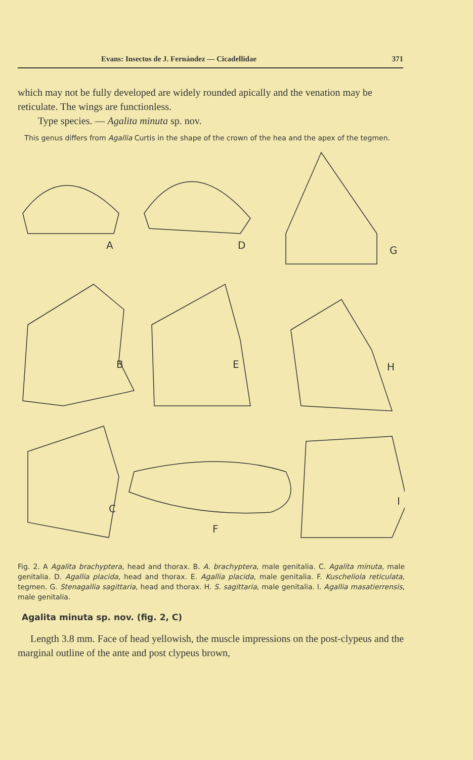Evans: Insectos de J. Fernández — Cicadellidae 371
which may not be fully developed are widely rounded apically and the venation may be reticulate. The wings are functionless.
Type species. — Agalita minuta sp. nov.
This genus differs from Agallia Curtis in the shape of the crown of the hea and the apex of the tegmen.
A
D
G
B
E
H
C
F
I
Fig. 2. A Agalita brachyptera, head and thorax. B. A. brachyptera, male genitalia. C. Agalita minuta, male genitalia. D. Agallia placida, head and thorax. E. Agallia placida, male genitalia. F. Kuscheliola reticulata, tegmen. G. Stenagallia sagittaria, head and thorax. H. S. sagittaria, male genitalia. I. Agallia masatierrensis, male genitalia.
Agalita minuta sp. nov. (fig. 2, C)
Length 3.8 mm. Face of head yellowish, the muscle impressions on the post-clypeus and the marginal outline of the ante and post clypeus brown,